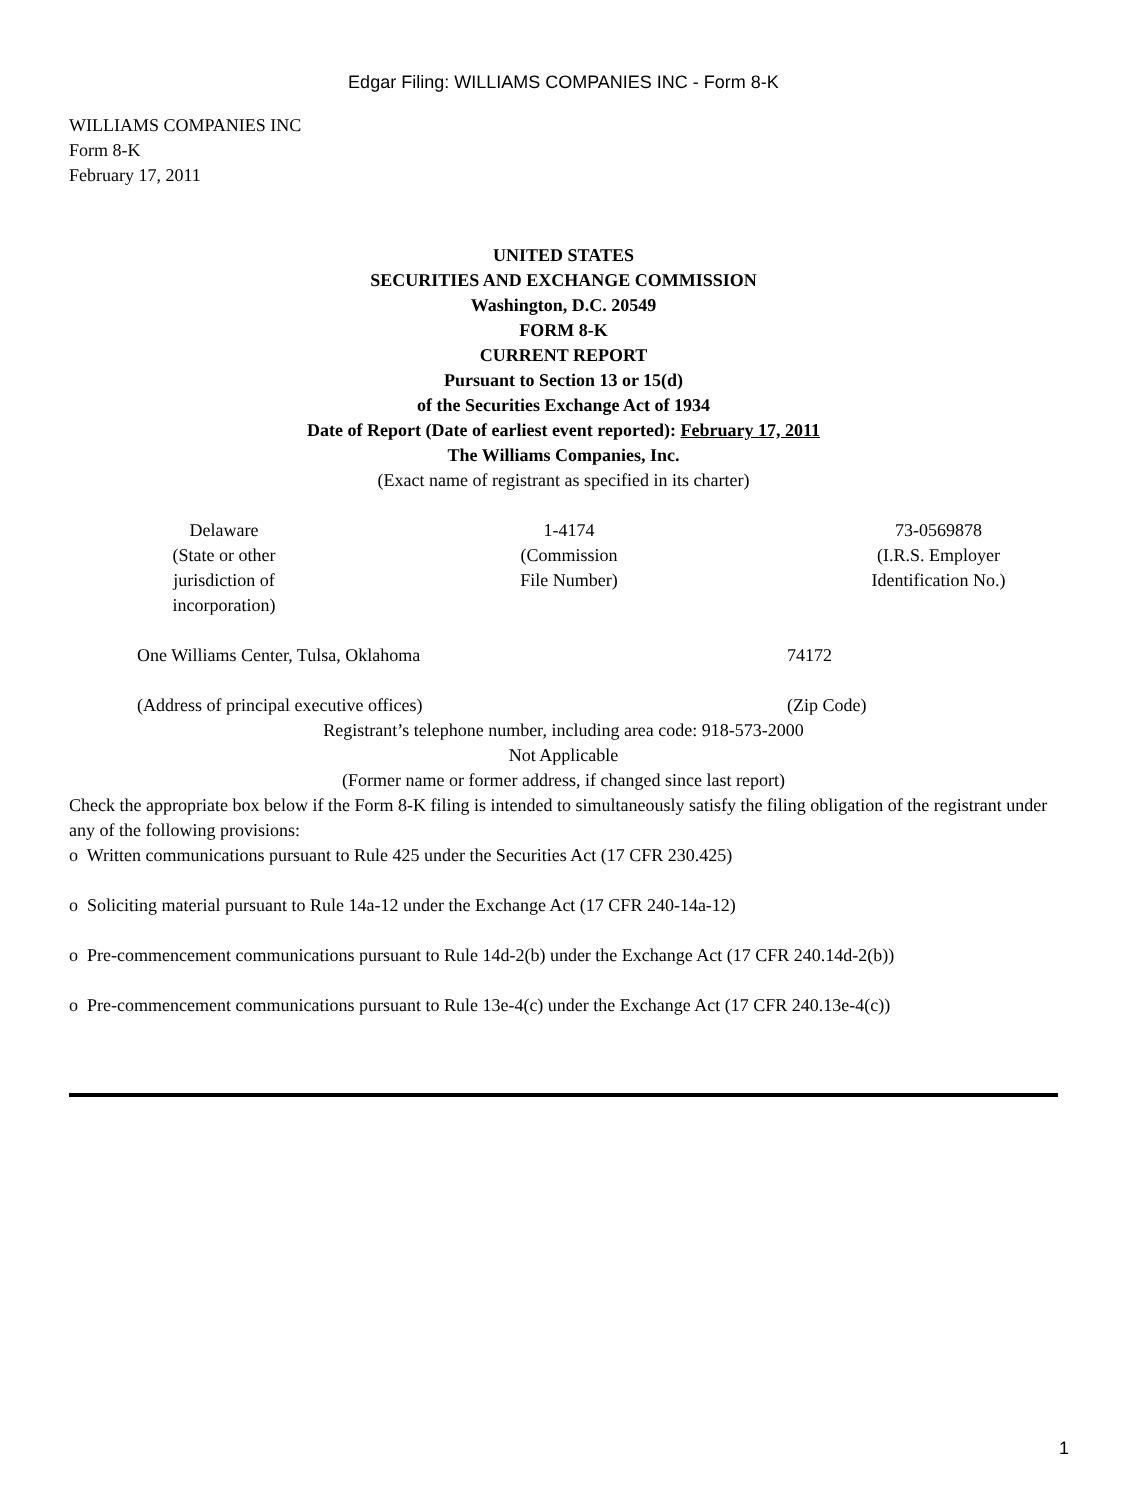Edgar Filing: WILLIAMS COMPANIES INC - Form 8-K
WILLIAMS COMPANIES INC
Form 8-K
February 17, 2011
UNITED STATES
SECURITIES AND EXCHANGE COMMISSION
Washington, D.C. 20549
FORM 8-K
CURRENT REPORT
Pursuant to Section 13 or 15(d)
of the Securities Exchange Act of 1934
Date of Report (Date of earliest event reported): February 17, 2011
The Williams Companies, Inc.
(Exact name of registrant as specified in its charter)
| | Delaware (State or other jurisdiction of incorporation) | 1-4174 (Commission File Number) | 73-0569878 (I.R.S. Employer Identification No.) |
| One Williams Center, Tulsa, Oklahoma | 74172 |
| (Address of principal executive offices) | (Zip Code) |
Registrant’s telephone number, including area code: 918-573-2000
Not Applicable
(Former name or former address, if changed since last report)
Check the appropriate box below if the Form 8-K filing is intended to simultaneously satisfy the filing obligation of the registrant under any of the following provisions:
o Written communications pursuant to Rule 425 under the Securities Act (17 CFR 230.425)
o Soliciting material pursuant to Rule 14a-12 under the Exchange Act (17 CFR 240-14a-12)
o Pre-commencement communications pursuant to Rule 14d-2(b) under the Exchange Act (17 CFR 240.14d-2(b))
o Pre-commencement communications pursuant to Rule 13e-4(c) under the Exchange Act (17 CFR 240.13e-4(c))
1